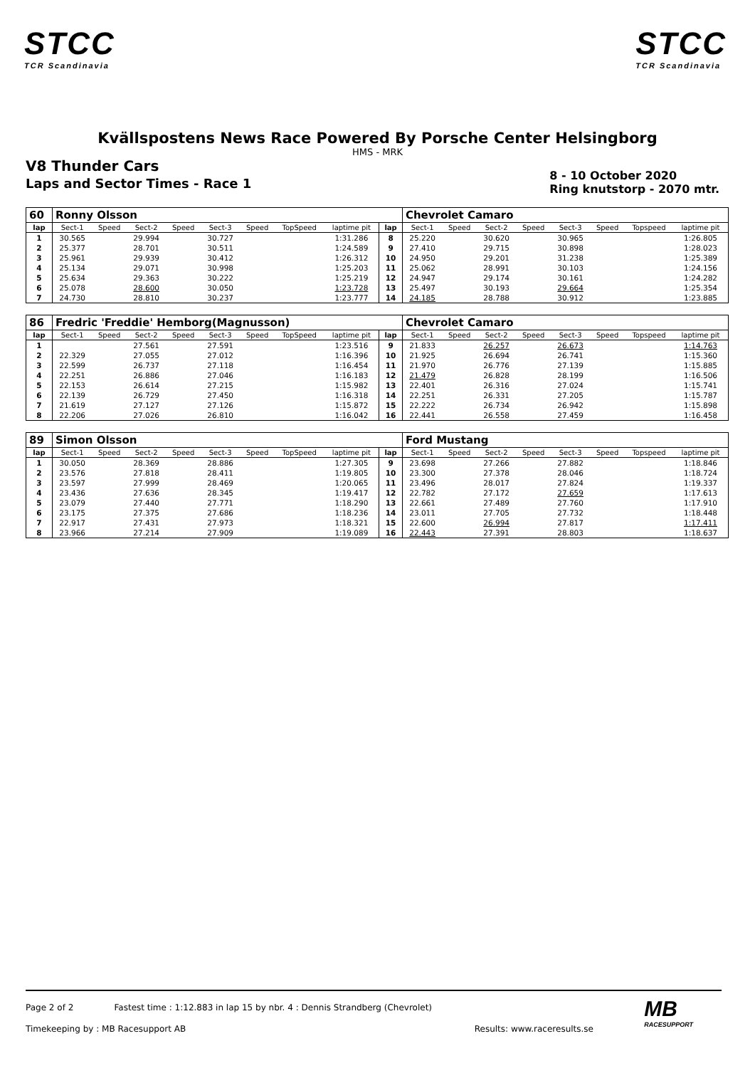STCC
TCR Scandinavia
STCC
TCR Scandinavia
Kvällspostens News Race Powered By Porsche Center Helsingborg
HMS - MRK
V8 Thunder Cars
Laps and Sector Times - Race 1
8 - 10 October 2020
Ring knutstorp - 2070 mtr.
| 60 | Ronny Olsson | | | | | | | | | Chevrolet Camaro | | | | | | | |
| --- | --- | --- | --- | --- | --- | --- | --- | --- | --- | --- | --- | --- | --- | --- | --- | --- | --- |
| lap | Sect-1 | Speed | Sect-2 | Speed | Sect-3 | Speed | TopSpeed | laptime pit | lap | Sect-1 | Speed | Sect-2 | Speed | Sect-3 | Speed | Topspeed | laptime pit |
| 1 | 30.565 | | 29.994 | | 30.727 | | | 1:31.286 | 8 | 25.220 | | 30.620 | | 30.965 | | | 1:26.805 |
| 2 | 25.377 | | 28.701 | | 30.511 | | | 1:24.589 | 9 | 27.410 | | 29.715 | | 30.898 | | | 1:28.023 |
| 3 | 25.961 | | 29.939 | | 30.412 | | | 1:26.312 | 10 | 24.950 | | 29.201 | | 31.238 | | | 1:25.389 |
| 4 | 25.134 | | 29.071 | | 30.998 | | | 1:25.203 | 11 | 25.062 | | 28.991 | | 30.103 | | | 1:24.156 |
| 5 | 25.634 | | 29.363 | | 30.222 | | | 1:25.219 | 12 | 24.947 | | 29.174 | | 30.161 | | | 1:24.282 |
| 6 | 25.078 | | 28.600 | | 30.050 | | | 1:23.728 | 13 | 25.497 | | 30.193 | | 29.664 | | | 1:25.354 |
| 7 | 24.730 | | 28.810 | | 30.237 | | | 1:23.777 | 14 | 24.185 | | 28.788 | | 30.912 | | | 1:23.885 |
| 86 | Fredric 'Freddie' Hemborg(Magnusson) | | | | | | | | | Chevrolet Camaro | | | | | | | |
| --- | --- | --- | --- | --- | --- | --- | --- | --- | --- | --- | --- | --- | --- | --- | --- | --- | --- |
| lap | Sect-1 | Speed | Sect-2 | Speed | Sect-3 | Speed | TopSpeed | laptime pit | lap | Sect-1 | Speed | Sect-2 | Speed | Sect-3 | Speed | Topspeed | laptime pit |
| 1 | | | 27.561 | | 27.591 | | | 1:23.516 | 9 | 21.833 | | 26.257 | | 26.673 | | | 1:14.763 |
| 2 | 22.329 | | 27.055 | | 27.012 | | | 1:16.396 | 10 | 21.925 | | 26.694 | | 26.741 | | | 1:15.360 |
| 3 | 22.599 | | 26.737 | | 27.118 | | | 1:16.454 | 11 | 21.970 | | 26.776 | | 27.139 | | | 1:15.885 |
| 4 | 22.251 | | 26.886 | | 27.046 | | | 1:16.183 | 12 | 21.479 | | 26.828 | | 28.199 | | | 1:16.506 |
| 5 | 22.153 | | 26.614 | | 27.215 | | | 1:15.982 | 13 | 22.401 | | 26.316 | | 27.024 | | | 1:15.741 |
| 6 | 22.139 | | 26.729 | | 27.450 | | | 1:16.318 | 14 | 22.251 | | 26.331 | | 27.205 | | | 1:15.787 |
| 7 | 21.619 | | 27.127 | | 27.126 | | | 1:15.872 | 15 | 22.222 | | 26.734 | | 26.942 | | | 1:15.898 |
| 8 | 22.206 | | 27.026 | | 26.810 | | | 1:16.042 | 16 | 22.441 | | 26.558 | | 27.459 | | | 1:16.458 |
| 89 | Simon Olsson | | | | | | | | | Ford Mustang | | | | | | | |
| --- | --- | --- | --- | --- | --- | --- | --- | --- | --- | --- | --- | --- | --- | --- | --- | --- | --- |
| lap | Sect-1 | Speed | Sect-2 | Speed | Sect-3 | Speed | TopSpeed | laptime pit | lap | Sect-1 | Speed | Sect-2 | Speed | Sect-3 | Speed | Topspeed | laptime pit |
| 1 | 30.050 | | 28.369 | | 28.886 | | | 1:27.305 | 9 | 23.698 | | 27.266 | | 27.882 | | | 1:18.846 |
| 2 | 23.576 | | 27.818 | | 28.411 | | | 1:19.805 | 10 | 23.300 | | 27.378 | | 28.046 | | | 1:18.724 |
| 3 | 23.597 | | 27.999 | | 28.469 | | | 1:20.065 | 11 | 23.496 | | 28.017 | | 27.824 | | | 1:19.337 |
| 4 | 23.436 | | 27.636 | | 28.345 | | | 1:19.417 | 12 | 22.782 | | 27.172 | | 27.659 | | | 1:17.613 |
| 5 | 23.079 | | 27.440 | | 27.771 | | | 1:18.290 | 13 | 22.661 | | 27.489 | | 27.760 | | | 1:17.910 |
| 6 | 23.175 | | 27.375 | | 27.686 | | | 1:18.236 | 14 | 23.011 | | 27.705 | | 27.732 | | | 1:18.448 |
| 7 | 22.917 | | 27.431 | | 27.973 | | | 1:18.321 | 15 | 22.600 | | 26.994 | | 27.817 | | | 1:17.411 |
| 8 | 23.966 | | 27.214 | | 27.909 | | | 1:19.089 | 16 | 22.443 | | 27.391 | | 28.803 | | | 1:18.637 |
Page 2 of 2 Fastest time : 1:12.883 in lap 15 by nbr. 4 : Dennis Strandberg (Chevrolet)
Timekeeping by : MB Racesupport AB Results: www.raceresults.se
MB
RACESUPPORT